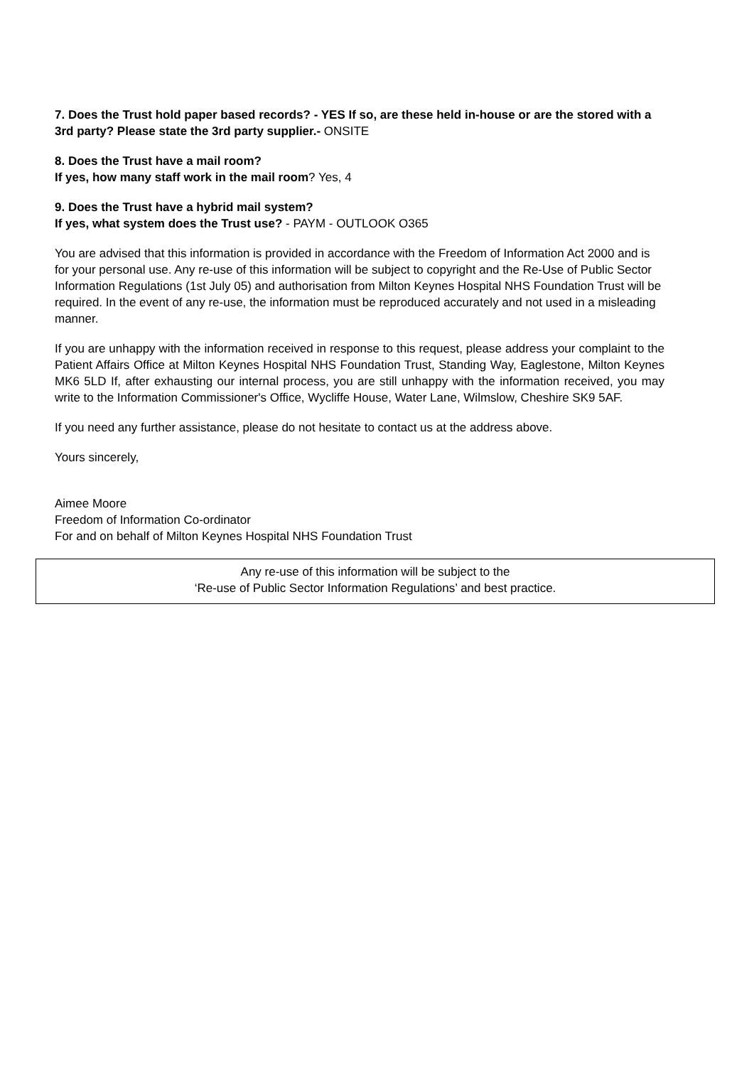7. Does the Trust hold paper based records? - YES If so, are these held in-house or are the stored with a 3rd party? Please state the 3rd party supplier.- ONSITE
8. Does the Trust have a mail room?
If yes, how many staff work in the mail room? Yes, 4
9. Does the Trust have a hybrid mail system?
If yes, what system does the Trust use? - PAYM - OUTLOOK O365
You are advised that this information is provided in accordance with the Freedom of Information Act 2000 and is for your personal use. Any re-use of this information will be subject to copyright and the Re-Use of Public Sector Information Regulations (1st July 05) and authorisation from Milton Keynes Hospital NHS Foundation Trust will be required. In the event of any re-use, the information must be reproduced accurately and not used in a misleading manner.
If you are unhappy with the information received in response to this request, please address your complaint to the Patient Affairs Office at Milton Keynes Hospital NHS Foundation Trust, Standing Way, Eaglestone, Milton Keynes MK6 5LD If, after exhausting our internal process, you are still unhappy with the information received, you may write to the Information Commissioner's Office, Wycliffe House, Water Lane, Wilmslow, Cheshire SK9 5AF.
If you need any further assistance, please do not hesitate to contact us at the address above.
Yours sincerely,
Aimee Moore
Freedom of Information Co-ordinator
For and on behalf of Milton Keynes Hospital NHS Foundation Trust
Any re-use of this information will be subject to the
‘Re-use of Public Sector Information Regulations’ and best practice.